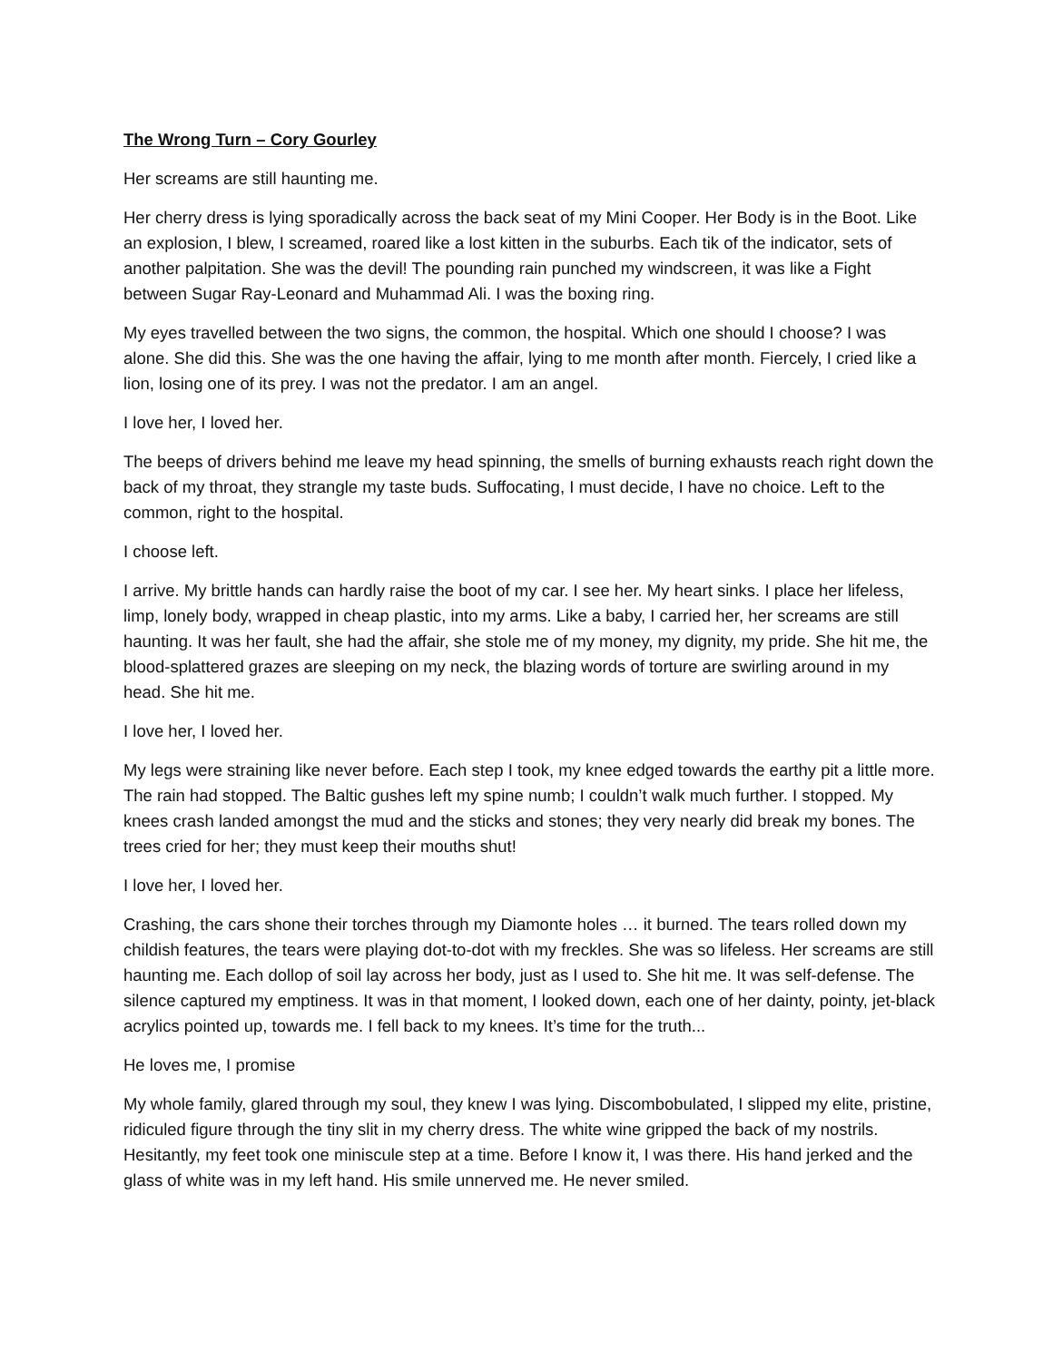The Wrong Turn – Cory Gourley
Her screams are still haunting me.
Her cherry dress is lying sporadically across the back seat of my Mini Cooper. Her Body is in the Boot. Like an explosion, I blew, I screamed, roared like a lost kitten in the suburbs. Each tik of the indicator, sets of another palpitation. She was the devil! The pounding rain punched my windscreen, it was like a Fight between Sugar Ray-Leonard and Muhammad Ali. I was the boxing ring.
My eyes travelled between the two signs, the common, the hospital. Which one should I choose? I was alone. She did this. She was the one having the affair, lying to me month after month. Fiercely, I cried like a lion, losing one of its prey. I was not the predator. I am an angel.
I love her, I loved her.
The beeps of drivers behind me leave my head spinning, the smells of burning exhausts reach right down the back of my throat, they strangle my taste buds. Suffocating, I must decide, I have no choice. Left to the common, right to the hospital.
I choose left.
I arrive. My brittle hands can hardly raise the boot of my car. I see her. My heart sinks. I place her lifeless, limp, lonely body, wrapped in cheap plastic, into my arms. Like a baby, I carried her, her screams are still haunting. It was her fault, she had the affair, she stole me of my money, my dignity, my pride. She hit me, the blood-splattered grazes are sleeping on my neck, the blazing words of torture are swirling around in my head. She hit me.
I love her, I loved her.
My legs were straining like never before. Each step I took, my knee edged towards the earthy pit a little more. The rain had stopped. The Baltic gushes left my spine numb; I couldn’t walk much further. I stopped. My knees crash landed amongst the mud and the sticks and stones; they very nearly did break my bones. The trees cried for her; they must keep their mouths shut!
I love her, I loved her.
Crashing, the cars shone their torches through my Diamonte holes … it burned. The tears rolled down my childish features, the tears were playing dot-to-dot with my freckles. She was so lifeless. Her screams are still haunting me. Each dollop of soil lay across her body, just as I used to. She hit me. It was self-defense. The silence captured my emptiness. It was in that moment, I looked down, each one of her dainty, pointy, jet-black acrylics pointed up, towards me. I fell back to my knees. It’s time for the truth...
He loves me, I promise
My whole family, glared through my soul, they knew I was lying. Discombobulated, I slipped my elite, pristine, ridiculed figure through the tiny slit in my cherry dress. The white wine gripped the back of my nostrils. Hesitantly, my feet took one miniscule step at a time. Before I know it, I was there. His hand jerked and the glass of white was in my left hand. His smile unnerved me. He never smiled.